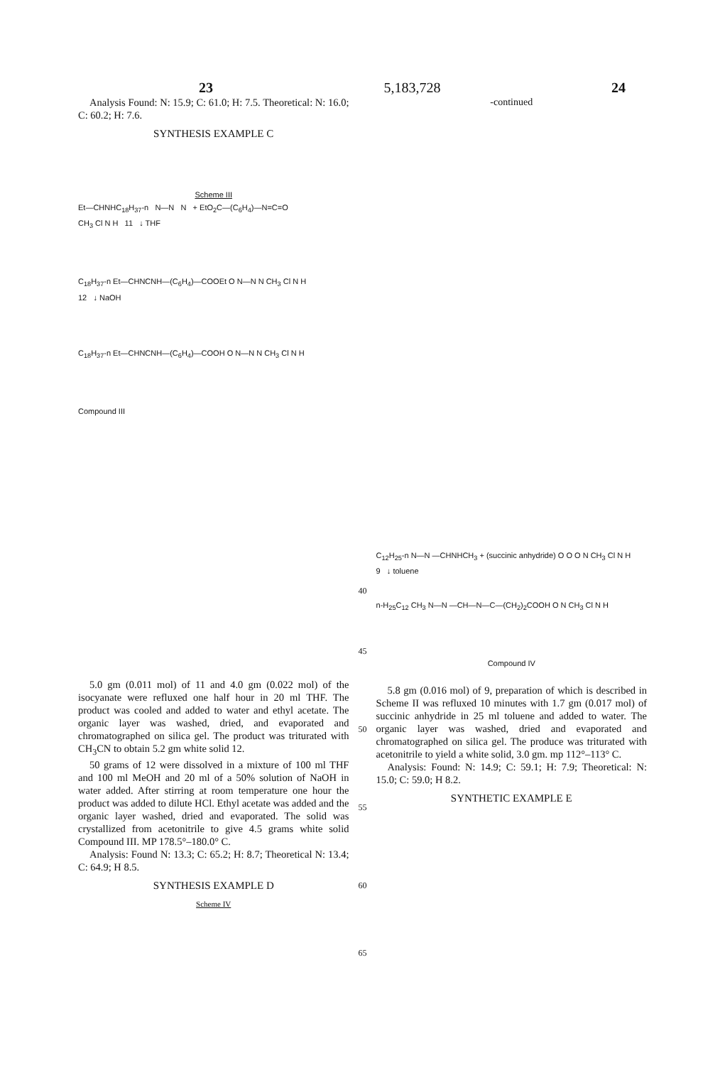23 5,183,728 24
Analysis Found: N: 15.9; C: 61.0; H: 7.5. Theoretical: N: 16.0; C: 60.2; H: 7.6.
SYNTHESIS EXAMPLE C
Scheme III
Et—CHNHC<sub>18</sub>H<sub>37</sub>-n N—N N + EtO<sub>2</sub>C—(C<sub>6</sub>H<sub>4</sub>)—N=C=O
CH<sub>3</sub> Cl N H 11 ↓ THF
C<sub>18</sub>H<sub>37</sub>-n Et—CHNCNH—(C<sub>6</sub>H<sub>4</sub>)—COOEt O N—N N CH<sub>3</sub> Cl N H
12 ↓ NaOH
C<sub>18</sub>H<sub>37</sub>-n Et—CHNCNH—(C<sub>6</sub>H<sub>4</sub>)—COOH O N—N N CH<sub>3</sub> Cl N H
Compound III
5.0 gm (0.011 mol) of 11 and 4.0 gm (0.022 mol) of the isocyanate were refluxed one half hour in 20 ml THF. The product was cooled and added to water and ethyl acetate. The organic layer was washed, dried, and evaporated and chromatographed on silica gel. The product was triturated with CH<sub>3</sub>CN to obtain 5.2 gm white solid 12.
50 grams of 12 were dissolved in a mixture of 100 ml THF and 100 ml MeOH and 20 ml of a 50% solution of NaOH in water added. After stirring at room temperature one hour the product was added to dilute HCl. Ethyl acetate was added and the organic layer washed, dried and evaporated. The solid was crystallized from acetonitrile to give 4.5 grams white solid Compound III. MP 178.5°–180.0° C.
Analysis: Found N: 13.3; C: 65.2; H: 8.7; Theoretical N: 13.4; C: 64.9; H 8.5.
SYNTHESIS EXAMPLE D
Scheme IV
40
45
50
55
60
65
-continued
C<sub>12</sub>H<sub>25</sub>-n N—N —CHNHCH<sub>3</sub> + (succinic anhydride) O O O N CH<sub>3</sub> Cl N H
9 ↓ toluene
n-H<sub>25</sub>C<sub>12</sub> CH<sub>3</sub> N—N —CH—N—C—(CH<sub>2</sub>)<sub>2</sub>COOH O N CH<sub>3</sub> Cl N H
Compound IV
5.8 gm (0.016 mol) of 9, preparation of which is described in Scheme II was refluxed 10 minutes with 1.7 gm (0.017 mol) of succinic anhydride in 25 ml toluene and added to water. The organic layer was washed, dried and evaporated and chromatographed on silica gel. The produce was triturated with acetonitrile to yield a white solid, 3.0 gm. mp 112°–113° C.
Analysis: Found: N: 14.9; C: 59.1; H: 7.9; Theoretical: N: 15.0; C: 59.0; H 8.2.
SYNTHETIC EXAMPLE E